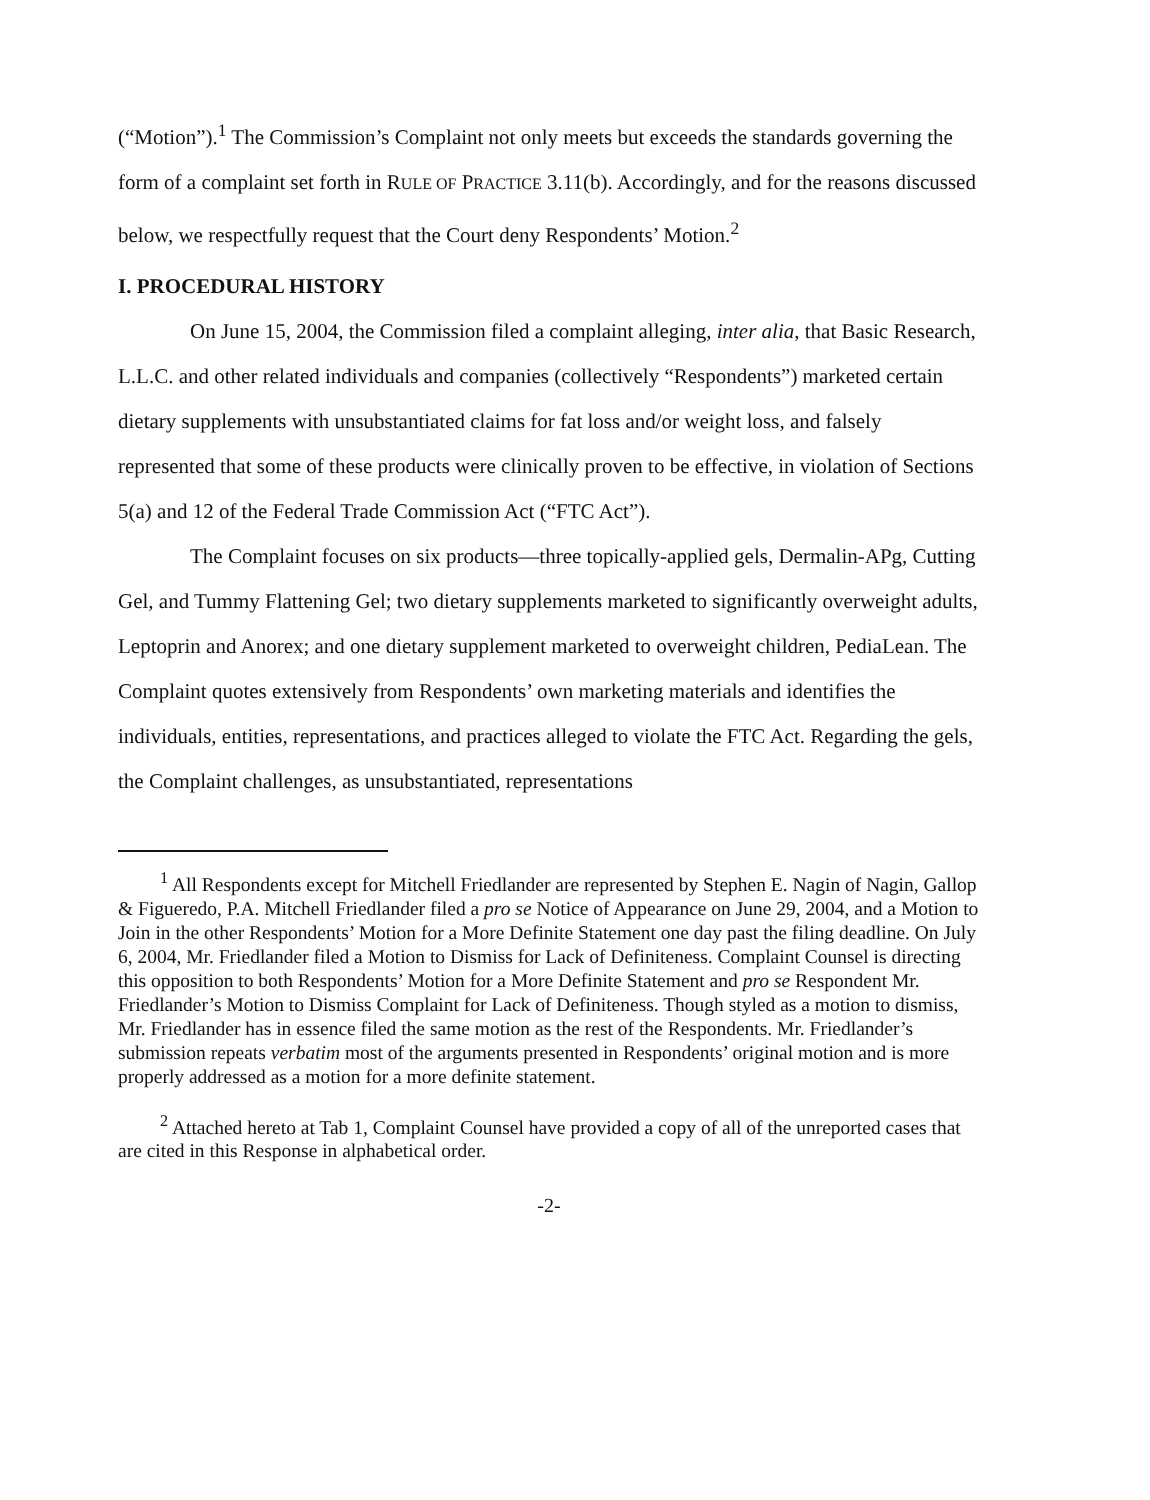(“Motion”).<sup>1</sup> The Commission’s Complaint not only meets but exceeds the standards governing the form of a complaint set forth in RULE OF PRACTICE 3.11(b). Accordingly, and for the reasons discussed below, we respectfully request that the Court deny Respondents’ Motion.<sup>2</sup>
I. PROCEDURAL HISTORY
On June 15, 2004, the Commission filed a complaint alleging, inter alia, that Basic Research, L.L.C. and other related individuals and companies (collectively “Respondents”) marketed certain dietary supplements with unsubstantiated claims for fat loss and/or weight loss, and falsely represented that some of these products were clinically proven to be effective, in violation of Sections 5(a) and 12 of the Federal Trade Commission Act (“FTC Act”).
The Complaint focuses on six products—three topically-applied gels, Dermalin-APg, Cutting Gel, and Tummy Flattening Gel; two dietary supplements marketed to significantly overweight adults, Leptoprin and Anorex; and one dietary supplement marketed to overweight children, PediaLean. The Complaint quotes extensively from Respondents’ own marketing materials and identifies the individuals, entities, representations, and practices alleged to violate the FTC Act. Regarding the gels, the Complaint challenges, as unsubstantiated, representations
<sup>1</sup> All Respondents except for Mitchell Friedlander are represented by Stephen E. Nagin of Nagin, Gallop & Figueredo, P.A. Mitchell Friedlander filed a pro se Notice of Appearance on June 29, 2004, and a Motion to Join in the other Respondents’ Motion for a More Definite Statement one day past the filing deadline. On July 6, 2004, Mr. Friedlander filed a Motion to Dismiss for Lack of Definiteness. Complaint Counsel is directing this opposition to both Respondents’ Motion for a More Definite Statement and pro se Respondent Mr. Friedlander’s Motion to Dismiss Complaint for Lack of Definiteness. Though styled as a motion to dismiss, Mr. Friedlander has in essence filed the same motion as the rest of the Respondents. Mr. Friedlander’s submission repeats verbatim most of the arguments presented in Respondents’ original motion and is more properly addressed as a motion for a more definite statement.
<sup>2</sup> Attached hereto at Tab 1, Complaint Counsel have provided a copy of all of the unreported cases that are cited in this Response in alphabetical order.
-2-